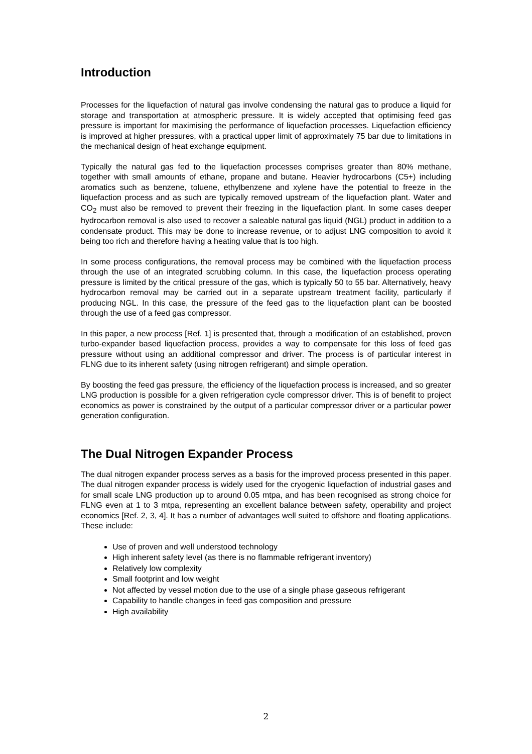Introduction
Processes for the liquefaction of natural gas involve condensing the natural gas to produce a liquid for storage and transportation at atmospheric pressure. It is widely accepted that optimising feed gas pressure is important for maximising the performance of liquefaction processes. Liquefaction efficiency is improved at higher pressures, with a practical upper limit of approximately 75 bar due to limitations in the mechanical design of heat exchange equipment.
Typically the natural gas fed to the liquefaction processes comprises greater than 80% methane, together with small amounts of ethane, propane and butane. Heavier hydrocarbons (C5+) including aromatics such as benzene, toluene, ethylbenzene and xylene have the potential to freeze in the liquefaction process and as such are typically removed upstream of the liquefaction plant. Water and CO<sub>2</sub> must also be removed to prevent their freezing in the liquefaction plant. In some cases deeper hydrocarbon removal is also used to recover a saleable natural gas liquid (NGL) product in addition to a condensate product. This may be done to increase revenue, or to adjust LNG composition to avoid it being too rich and therefore having a heating value that is too high.
In some process configurations, the removal process may be combined with the liquefaction process through the use of an integrated scrubbing column. In this case, the liquefaction process operating pressure is limited by the critical pressure of the gas, which is typically 50 to 55 bar. Alternatively, heavy hydrocarbon removal may be carried out in a separate upstream treatment facility, particularly if producing NGL. In this case, the pressure of the feed gas to the liquefaction plant can be boosted through the use of a feed gas compressor.
In this paper, a new process [Ref. 1] is presented that, through a modification of an established, proven turbo-expander based liquefaction process, provides a way to compensate for this loss of feed gas pressure without using an additional compressor and driver. The process is of particular interest in FLNG due to its inherent safety (using nitrogen refrigerant) and simple operation.
By boosting the feed gas pressure, the efficiency of the liquefaction process is increased, and so greater LNG production is possible for a given refrigeration cycle compressor driver. This is of benefit to project economics as power is constrained by the output of a particular compressor driver or a particular power generation configuration.
The Dual Nitrogen Expander Process
The dual nitrogen expander process serves as a basis for the improved process presented in this paper. The dual nitrogen expander process is widely used for the cryogenic liquefaction of industrial gases and for small scale LNG production up to around 0.05 mtpa, and has been recognised as strong choice for FLNG even at 1 to 3 mtpa, representing an excellent balance between safety, operability and project economics [Ref. 2, 3, 4]. It has a number of advantages well suited to offshore and floating applications. These include:
Use of proven and well understood technology
High inherent safety level (as there is no flammable refrigerant inventory)
Relatively low complexity
Small footprint and low weight
Not affected by vessel motion due to the use of a single phase gaseous refrigerant
Capability to handle changes in feed gas composition and pressure
High availability
2